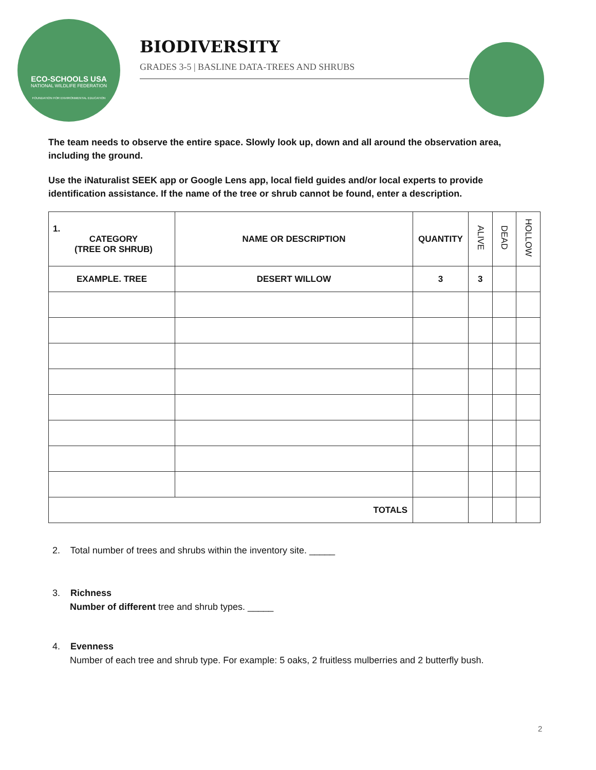ECO-SCHOOLS USA
NATIONAL WILDLIFE FEDERATION
FOUNDATION FOR ENVIRONMENTAL EDUCATION
BIODIVERSITY
GRADES 3-5 | BASLINE DATA-TREES AND SHRUBS
The team needs to observe the entire space. Slowly look up, down and all around the observation area, including the ground.
Use the iNaturalist SEEK app or Google Lens app, local field guides and/or local experts to provide identification assistance. If the name of the tree or shrub cannot be found, enter a description.
| 1. CATEGORY (TREE OR SHRUB) | NAME OR DESCRIPTION | QUANTITY | ALIVE | DEAD | HOLLOW |
| --- | --- | --- | --- | --- | --- |
| EXAMPLE. TREE | DESERT WILLOW | 3 | 3 | | |
| TOTALS | | | | | |
2. Total number of trees and shrubs within the inventory site. _____
3. Richness
Number of different tree and shrub types. _____
4. Evenness
Number of each tree and shrub type. For example: 5 oaks, 2 fruitless mulberries and 2 butterfly bush.
2